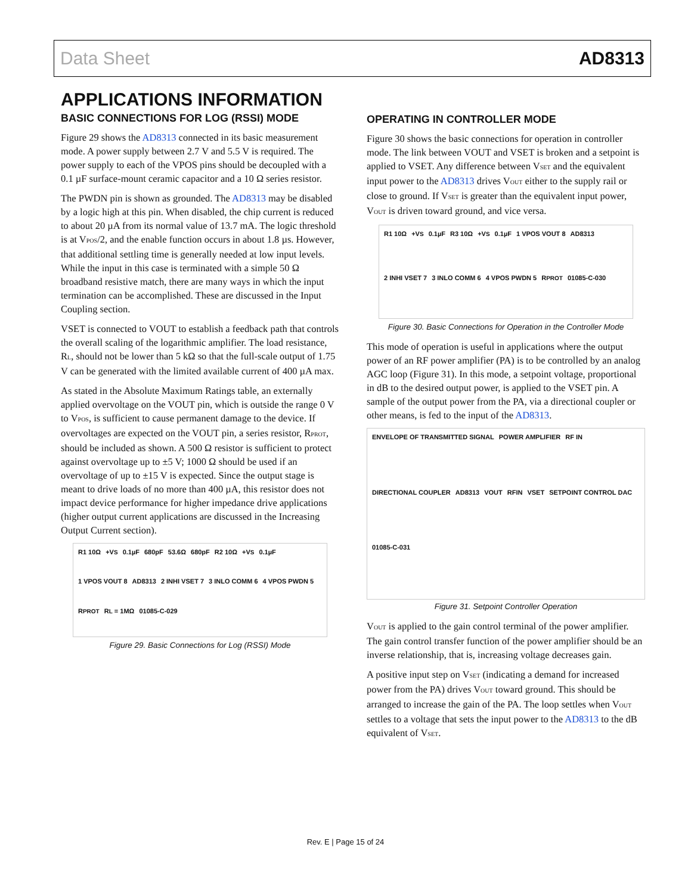Data Sheet AD8313
APPLICATIONS INFORMATION
BASIC CONNECTIONS FOR LOG (RSSI) MODE
Figure 29 shows the AD8313 connected in its basic measurement mode. A power supply between 2.7 V and 5.5 V is required. The power supply to each of the VPOS pins should be decoupled with a 0.1 µF surface-mount ceramic capacitor and a 10 Ω series resistor.
The PWDN pin is shown as grounded. The AD8313 may be disabled by a logic high at this pin. When disabled, the chip current is reduced to about 20 µA from its normal value of 13.7 mA. The logic threshold is at V<sub>POS</sub>/2, and the enable function occurs in about 1.8 µs. However, that additional settling time is generally needed at low input levels. While the input in this case is terminated with a simple 50 Ω broadband resistive match, there are many ways in which the input termination can be accomplished. These are discussed in the Input Coupling section.
VSET is connected to VOUT to establish a feedback path that controls the overall scaling of the logarithmic amplifier. The load resistance, R<sub>L</sub>, should not be lower than 5 kΩ so that the full-scale output of 1.75 V can be generated with the limited available current of 400 µA max.
As stated in the Absolute Maximum Ratings table, an externally applied overvoltage on the VOUT pin, which is outside the range 0 V to V<sub>POS</sub>, is sufficient to cause permanent damage to the device. If overvoltages are expected on the VOUT pin, a series resistor, R<sub>PROT</sub>, should be included as shown. A 500 Ω resistor is sufficient to protect against overvoltage up to ±5 V; 1000 Ω should be used if an overvoltage of up to ±15 V is expected. Since the output stage is meant to drive loads of no more than 400 µA, this resistor does not impact device performance for higher impedance drive applications (higher output current applications are discussed in the Increasing Output Current section).
R1 10Ω +V<sub>S</sub> 0.1µF 680pF 53.6Ω 680pF R2 10Ω +V<sub>S</sub> 0.1µF 1 VPOS VOUT 8 AD8313 2 INHI VSET 7 3 INLO COMM 6 4 VPOS PWDN 5 R<sub>PROT</sub> R<sub>L</sub> = 1MΩ 01085-C-029
Figure 29. Basic Connections for Log (RSSI) Mode
OPERATING IN CONTROLLER MODE
Figure 30 shows the basic connections for operation in controller mode. The link between VOUT and VSET is broken and a setpoint is applied to VSET. Any difference between V<sub>SET</sub> and the equivalent input power to the AD8313 drives V<sub>OUT</sub> either to the supply rail or close to ground. If V<sub>SET</sub> is greater than the equivalent input power, V<sub>OUT</sub> is driven toward ground, and vice versa.
R1 10Ω +V<sub>S</sub> 0.1µF R3 10Ω +V<sub>S</sub> 0.1µF 1 VPOS VOUT 8 AD8313 2 INHI VSET 7 3 INLO COMM 6 4 VPOS PWDN 5 R<sub>PROT</sub> 01085-C-030
Figure 30. Basic Connections for Operation in the Controller Mode
This mode of operation is useful in applications where the output power of an RF power amplifier (PA) is to be controlled by an analog AGC loop (Figure 31). In this mode, a setpoint voltage, proportional in dB to the desired output power, is applied to the VSET pin. A sample of the output power from the PA, via a directional coupler or other means, is fed to the input of the AD8313.
ENVELOPE OF TRANSMITTED SIGNAL POWER AMPLIFIER RF IN DIRECTIONAL COUPLER AD8313 VOUT RFIN VSET SETPOINT CONTROL DAC 01085-C-031
Figure 31. Setpoint Controller Operation
V<sub>OUT</sub> is applied to the gain control terminal of the power amplifier. The gain control transfer function of the power amplifier should be an inverse relationship, that is, increasing voltage decreases gain.
A positive input step on V<sub>SET</sub> (indicating a demand for increased power from the PA) drives V<sub>OUT</sub> toward ground. This should be arranged to increase the gain of the PA. The loop settles when V<sub>OUT</sub> settles to a voltage that sets the input power to the AD8313 to the dB equivalent of V<sub>SET</sub>.
Rev. E | Page 15 of 24